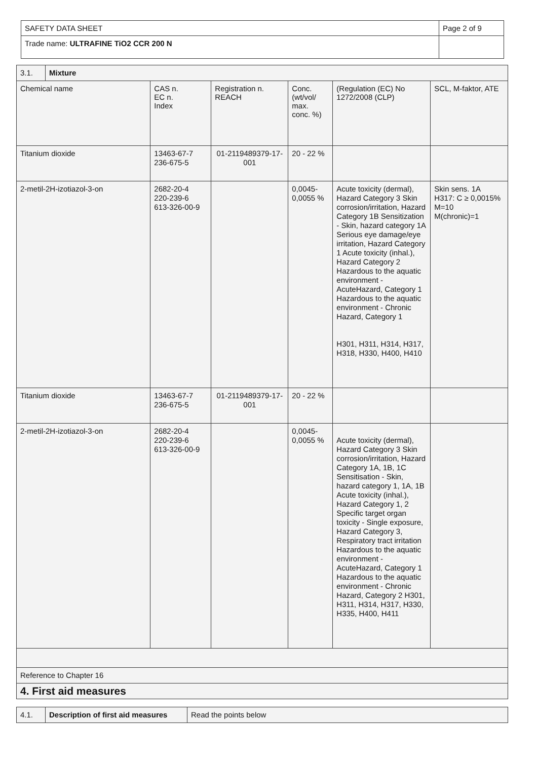| SAFETY DATA SHEET | Page 2 of 9 |
| Trade name: ULTRAFINE TiO2 CCR 200 N | |
| 3.1. | Mixture | | | | | |
| Chemical name | | CAS n. EC n. Index | Registration n. REACH | Conc. (wt/vol/ max. conc. %) | (Regulation (EC) No 1272/2008 (CLP) | SCL, M-faktor, ATE |
| Titanium dioxide | | 13463-67-7 236-675-5 | 01-2119489379-17-001 | 20 - 22 % | | |
| 2-metil-2H-izotiazol-3-on | | 2682-20-4 220-239-6 613-326-00-9 | | 0,0045- 0,0055 % | Acute toxicity (dermal), Hazard Category 3 Skin corrosion/irritation, Hazard Category 1B Sensitization - Skin, hazard category 1A Serious eye damage/eye irritation, Hazard Category 1 Acute toxicity (inhal.), Hazard Category 2 Hazardous to the aquatic environment - AcuteHazard, Category 1 Hazardous to the aquatic environment - Chronic Hazard, Category 1 H301, H311, H314, H317, H318, H330, H400, H410 | Skin sens. 1A H317: C ≥ 0,0015% M=10 M(chronic)=1 |
| Titanium dioxide | | 13463-67-7 236-675-5 | 01-2119489379-17-001 | 20 - 22 % | | |
| 2-metil-2H-izotiazol-3-on | | 2682-20-4 220-239-6 613-326-00-9 | | 0,0045- 0,0055 % | Acute toxicity (dermal), Hazard Category 3 Skin corrosion/irritation, Hazard Category 1A, 1B, 1C Sensitisation - Skin, hazard category 1, 1A, 1B Acute toxicity (inhal.), Hazard Category 1, 2 Specific target organ toxicity - Single exposure, Hazard Category 3, Respiratory tract irritation Hazardous to the aquatic environment - AcuteHazard, Category 1 Hazardous to the aquatic environment - Chronic Hazard, Category 2 H301, H311, H314, H317, H330, H335, H400, H411 | |
| Reference to Chapter 16 | | | | | | |
| 4. First aid measures | | | | | | |
| 4.1. | Description of first aid measures | Read the points below |